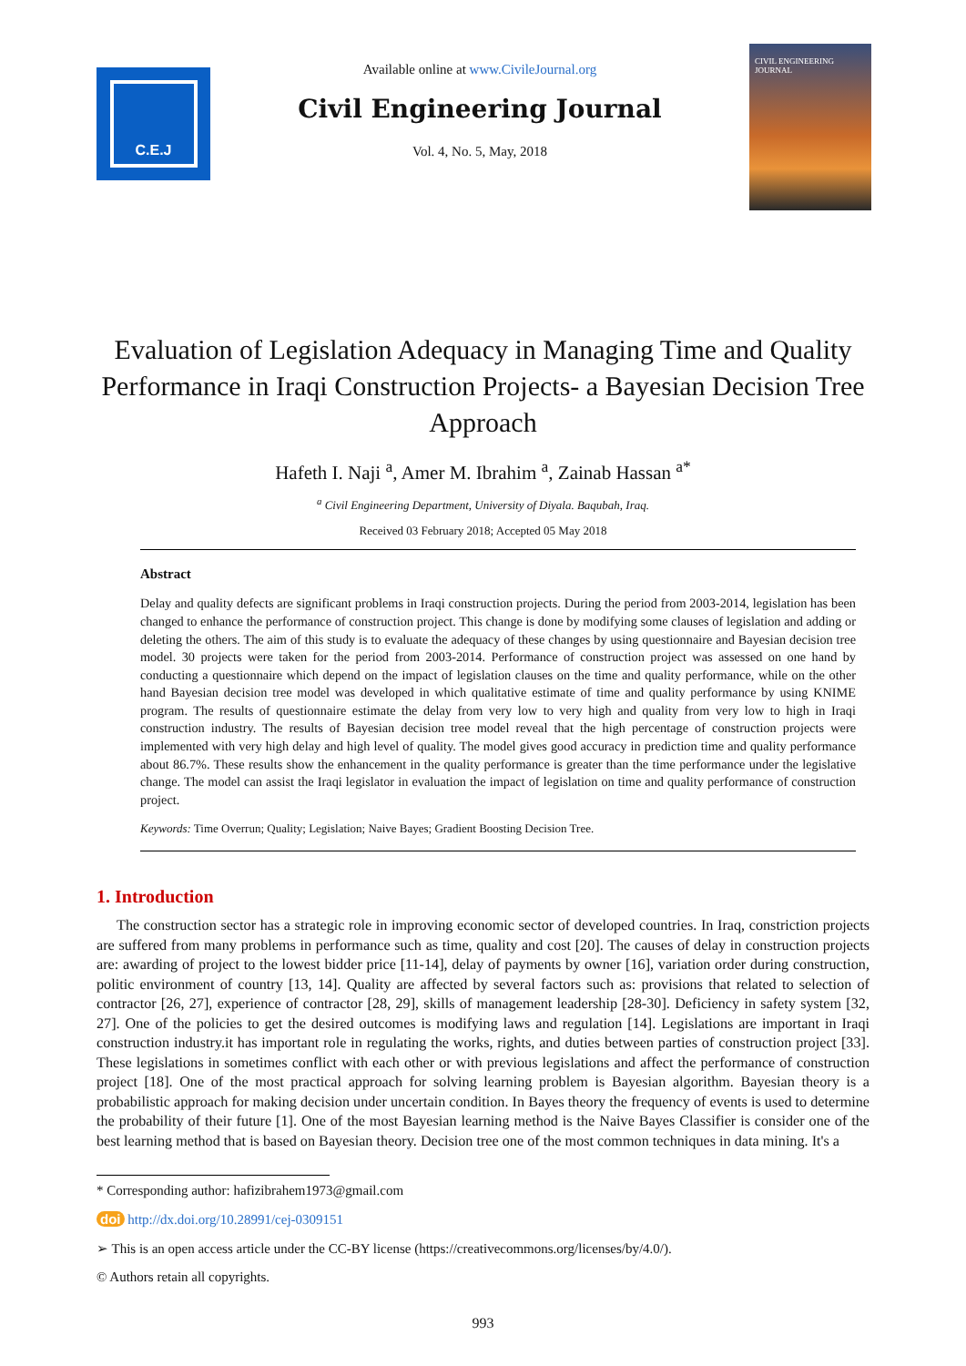C.E.J
Available online at www.CivileJournal.org
Civil Engineering Journal
Vol. 4, No. 5, May, 2018
CIVIL ENGINEERING JOURNAL
Evaluation of Legislation Adequacy in Managing Time and Quality Performance in Iraqi Construction Projects- a Bayesian Decision Tree Approach
Hafeth I. Naji <sup>a</sup>, Amer M. Ibrahim <sup>a</sup>, Zainab Hassan <sup>a*</sup>
<sup>a</sup> Civil Engineering Department, University of Diyala. Baqubah, Iraq.
Received 03 February 2018; Accepted 05 May 2018
Abstract
Delay and quality defects are significant problems in Iraqi construction projects. During the period from 2003-2014, legislation has been changed to enhance the performance of construction project. This change is done by modifying some clauses of legislation and adding or deleting the others. The aim of this study is to evaluate the adequacy of these changes by using questionnaire and Bayesian decision tree model. 30 projects were taken for the period from 2003-2014. Performance of construction project was assessed on one hand by conducting a questionnaire which depend on the impact of legislation clauses on the time and quality performance, while on the other hand Bayesian decision tree model was developed in which qualitative estimate of time and quality performance by using KNIME program. The results of questionnaire estimate the delay from very low to very high and quality from very low to high in Iraqi construction industry. The results of Bayesian decision tree model reveal that the high percentage of construction projects were implemented with very high delay and high level of quality. The model gives good accuracy in prediction time and quality performance about 86.7%. These results show the enhancement in the quality performance is greater than the time performance under the legislative change. The model can assist the Iraqi legislator in evaluation the impact of legislation on time and quality performance of construction project.
Keywords: Time Overrun; Quality; Legislation; Naive Bayes; Gradient Boosting Decision Tree.
1. Introduction
The construction sector has a strategic role in improving economic sector of developed countries. In Iraq, constriction projects are suffered from many problems in performance such as time, quality and cost [20]. The causes of delay in construction projects are: awarding of project to the lowest bidder price [11-14], delay of payments by owner [16], variation order during construction, politic environment of country [13, 14]. Quality are affected by several factors such as: provisions that related to selection of contractor [26, 27], experience of contractor [28, 29], skills of management leadership [28-30]. Deficiency in safety system [32, 27]. One of the policies to get the desired outcomes is modifying laws and regulation [14]. Legislations are important in Iraqi construction industry.it has important role in regulating the works, rights, and duties between parties of construction project [33]. These legislations in sometimes conflict with each other or with previous legislations and affect the performance of construction project [18]. One of the most practical approach for solving learning problem is Bayesian algorithm. Bayesian theory is a probabilistic approach for making decision under uncertain condition. In Bayes theory the frequency of events is used to determine the probability of their future [1]. One of the most Bayesian learning method is the Naive Bayes Classifier is consider one of the best learning method that is based on Bayesian theory. Decision tree one of the most common techniques in data mining. It's a
* Corresponding author: hafizibrahem1973@gmail.com
doi http://dx.doi.org/10.28991/cej-0309151
➢ This is an open access article under the CC-BY license (https://creativecommons.org/licenses/by/4.0/).
© Authors retain all copyrights.
993